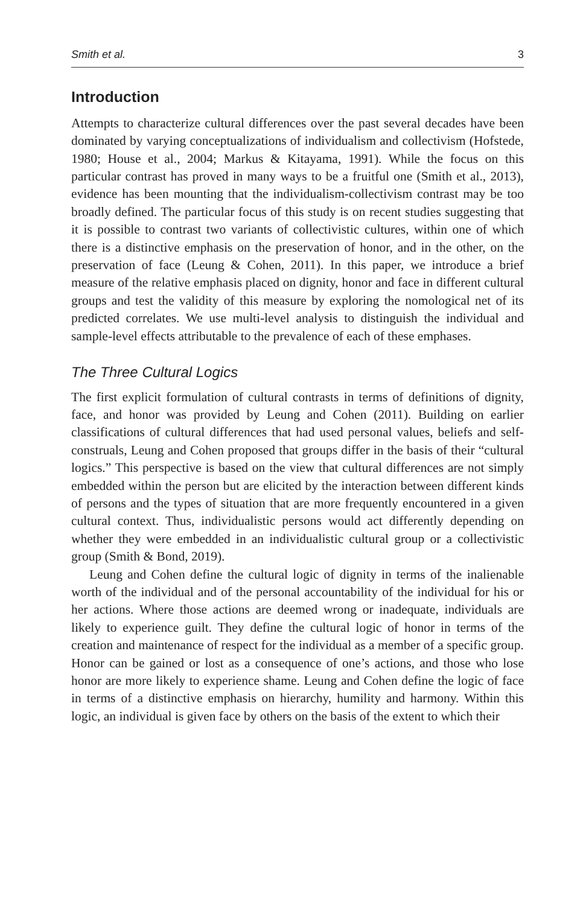Smith et al. 3
Introduction
Attempts to characterize cultural differences over the past several decades have been dominated by varying conceptualizations of individualism and collectivism (Hofstede, 1980; House et al., 2004; Markus & Kitayama, 1991). While the focus on this particular contrast has proved in many ways to be a fruitful one (Smith et al., 2013), evidence has been mounting that the individualism-collectivism contrast may be too broadly defined. The particular focus of this study is on recent studies suggesting that it is possible to contrast two variants of collectivistic cultures, within one of which there is a distinctive emphasis on the preservation of honor, and in the other, on the preservation of face (Leung & Cohen, 2011). In this paper, we introduce a brief measure of the relative emphasis placed on dignity, honor and face in different cultural groups and test the validity of this measure by exploring the nomological net of its predicted correlates. We use multi-level analysis to distinguish the individual and sample-level effects attributable to the prevalence of each of these emphases.
The Three Cultural Logics
The first explicit formulation of cultural contrasts in terms of definitions of dignity, face, and honor was provided by Leung and Cohen (2011). Building on earlier classifications of cultural differences that had used personal values, beliefs and self-construals, Leung and Cohen proposed that groups differ in the basis of their “cultural logics.” This perspective is based on the view that cultural differences are not simply embedded within the person but are elicited by the interaction between different kinds of persons and the types of situation that are more frequently encountered in a given cultural context. Thus, individualistic persons would act differently depending on whether they were embedded in an individualistic cultural group or a collectivistic group (Smith & Bond, 2019).
Leung and Cohen define the cultural logic of dignity in terms of the inalienable worth of the individual and of the personal accountability of the individual for his or her actions. Where those actions are deemed wrong or inadequate, individuals are likely to experience guilt. They define the cultural logic of honor in terms of the creation and maintenance of respect for the individual as a member of a specific group. Honor can be gained or lost as a consequence of one’s actions, and those who lose honor are more likely to experience shame. Leung and Cohen define the logic of face in terms of a distinctive emphasis on hierarchy, humility and harmony. Within this logic, an individual is given face by others on the basis of the extent to which their